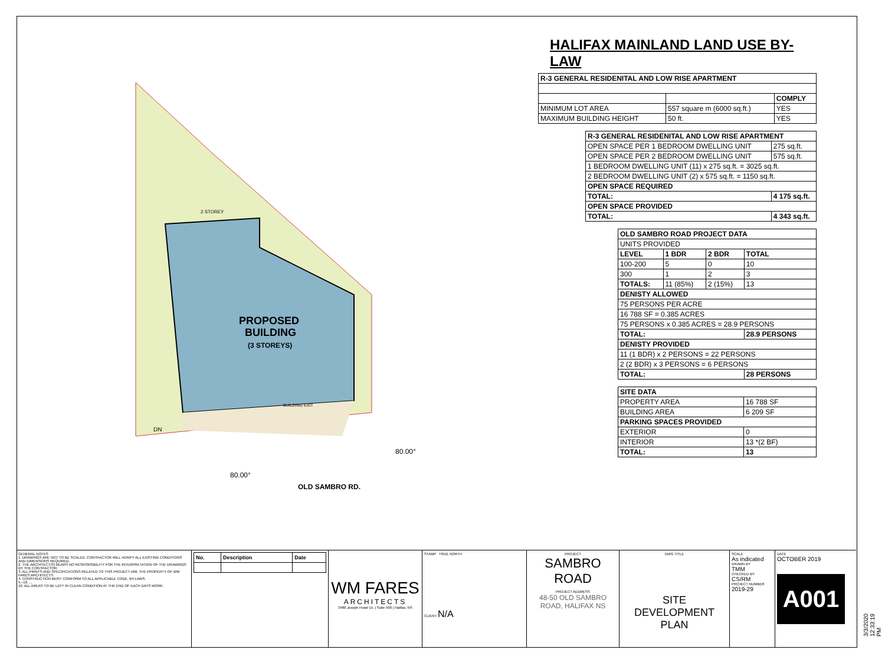PROPOSED
BUILDING
(3 STOREYS)
2 STOREY
BUILDING EXIT
DN
80.00°
80.00°
OLD SAMBRO RD.
HALIFAX MAINLAND LAND USE BY-LAW
| R-3 GENERAL RESIDENITAL AND LOW RISE APARTMENT | | |
| --- | --- | --- |
| | | COMPLY |
| MINIMUM LOT AREA | 557 square m (6000 sq.ft.) | YES |
| MAXIMUM BUILDING HEIGHT | 50 ft. | YES |
| R-3 GENERAL RESIDENITAL AND LOW RISE APARTMENT | |
| --- | --- |
| OPEN SPACE PER 1 BEDROOM DWELLING UNIT | 275 sq.ft. |
| OPEN SPACE PER 2 BEDROOM DWELLING UNIT | 575 sq.ft. |
| 1 BEDROOM DWELLING UNIT (11) x 275 sq.ft. = 3025 sq.ft. | |
| 2 BEDROOM DWELLING UNIT (2) x 575 sq.ft. = 1150 sq.ft. | |
| OPEN SPACE REQUIRED | |
| TOTAL: | 4 175 sq.ft. |
| OPEN SPACE PROVIDED | |
| TOTAL: | 4 343 sq.ft. |
| OLD SAMBRO ROAD PROJECT DATA | | | |
| --- | --- | --- | --- |
| UNITS PROVIDED | | | |
| LEVEL | 1 BDR | 2 BDR | TOTAL |
| 100-200 | 5 | 0 | 10 |
| 300 | 1 | 2 | 3 |
| TOTALS: | 11 (85%) | 2 (15%) | 13 |
| DENISTY ALLOWED | | | |
| 75 PERSONS PER ACRE | | | |
| 16 788 SF = 0.385 ACRES | | | |
| 75 PERSONS x 0.385 ACRES = 28.9 PERSONS | | | |
| TOTAL: | | | 28.9 PERSONS |
| DENISTY PROVIDED | | | |
| 11 (1 BDR) x 2 PERSONS = 22 PERSONS | | | |
| 2 (2 BDR) x 3 PERSONS = 6 PERSONS | | | |
| TOTAL: | | | 28 PERSONS |
| SITE DATA | |
| --- | --- |
| PROPERTY AREA | 16 788 SF |
| BUILDING AREA | 6 209 SF |
| PARKING SPACES PROVIDED | |
| EXTERIOR | 0 |
| INTERIOR | 13 *(2 BF) |
| TOTAL: | 13 |
GENERAL NOTES
1. DRAWINGS ARE NOT TO BE SCALED. CONTRACTOR WILL VERIFY ALL EXISTING CONDITIONS AND DIMENSIONS REQUIRED.
2. THE ARCHITECT(S) BEARS NO RESPONSIBILITY FOR THE INTERPRETATION OF THE DRAWINGS BY THE CONTRACTOR.
3. ALL PRINTS AND SPECIFICATIONS RELATED TO THIS PROJECT ARE THE PROPERTY OF WM FARES ARCHITECTS.
4. CONSTRUCTION MUST CONFORM TO ALL APPLICABLE CODE, BY-LAWS.
5.–10. ...
10. ALL AREAS TO BE LEFT IN CLEAN CONDITION AT THE END OF EACH DAYS WORK.
| No. | Description | Date |
| --- | --- | --- |
WM FARES
ARCHITECTS
3480 Joseph Howe Dr. | Suite 500 | Halifax, NS
STAMP TRUE NORTH
CLIENT N/A
PROJECT
SAMBRO
ROAD
PROJECT ADDRESS
48-50 OLD SAMBRO ROAD, HALIFAX NS
DWG TITLE
SITE DEVELOPMENT PLAN
SCALE
As indicated
DRAWN BY
TMM
CHECKED BY
CS/RM
PROJECT NUMBER
2019-29
DATE
OCTOBER 2019
A001
3/3/2020 12:33:19 PM